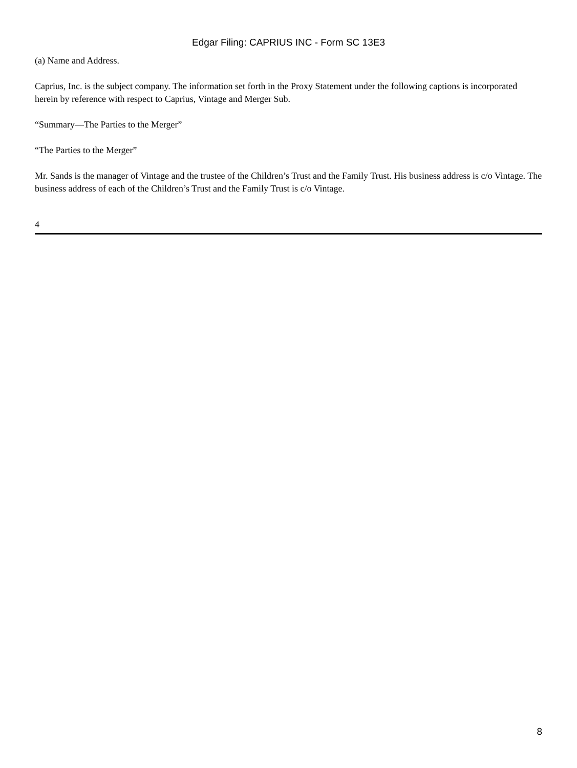Edgar Filing: CAPRIUS INC - Form SC 13E3
(a) Name and Address.
Caprius, Inc. is the subject company. The information set forth in the Proxy Statement under the following captions is incorporated herein by reference with respect to Caprius, Vintage and Merger Sub.
“Summary—The Parties to the Merger”
“The Parties to the Merger”
Mr. Sands is the manager of Vintage and the trustee of the Children’s Trust and the Family Trust. His business address is c/o Vintage. The business address of each of the Children’s Trust and the Family Trust is c/o Vintage.
4
8